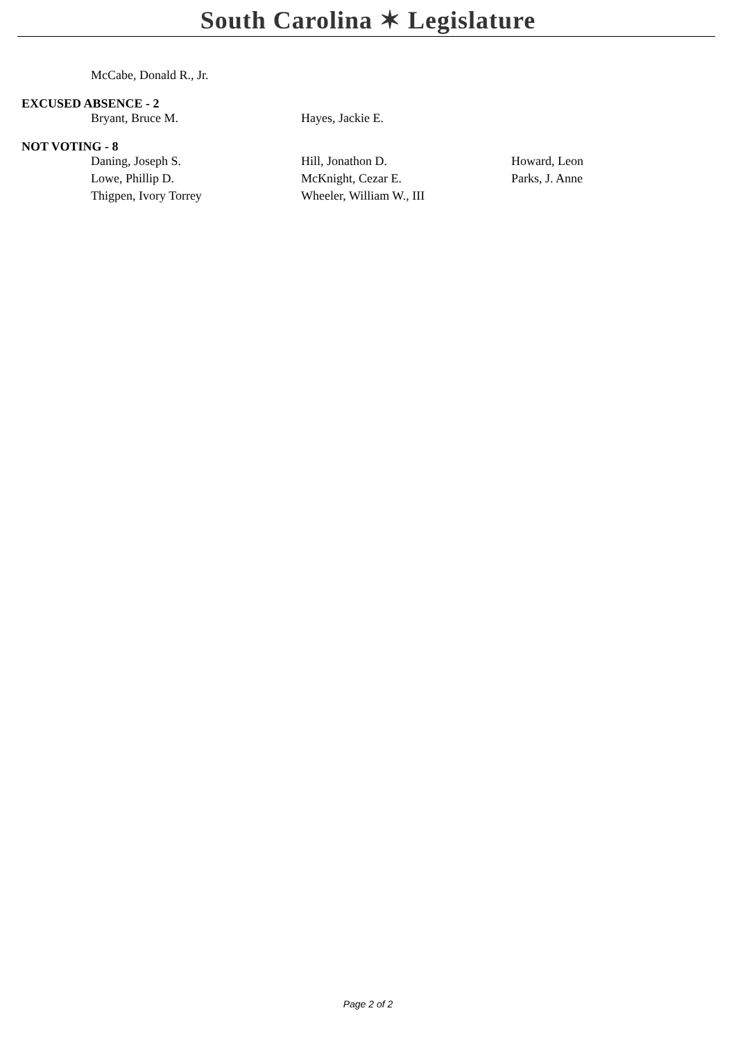South Carolina ✶ Legislature
| McCabe, Donald R., Jr. |
EXCUSED ABSENCE - 2
| Bryant, Bruce M. | Hayes, Jackie E. |
NOT VOTING - 8
| Daning, Joseph S. | Hill, Jonathon D. | Howard, Leon |
| Lowe, Phillip D. | McKnight, Cezar E. | Parks, J. Anne |
| Thigpen, Ivory Torrey | Wheeler, William W., III | |
Page 2 of 2